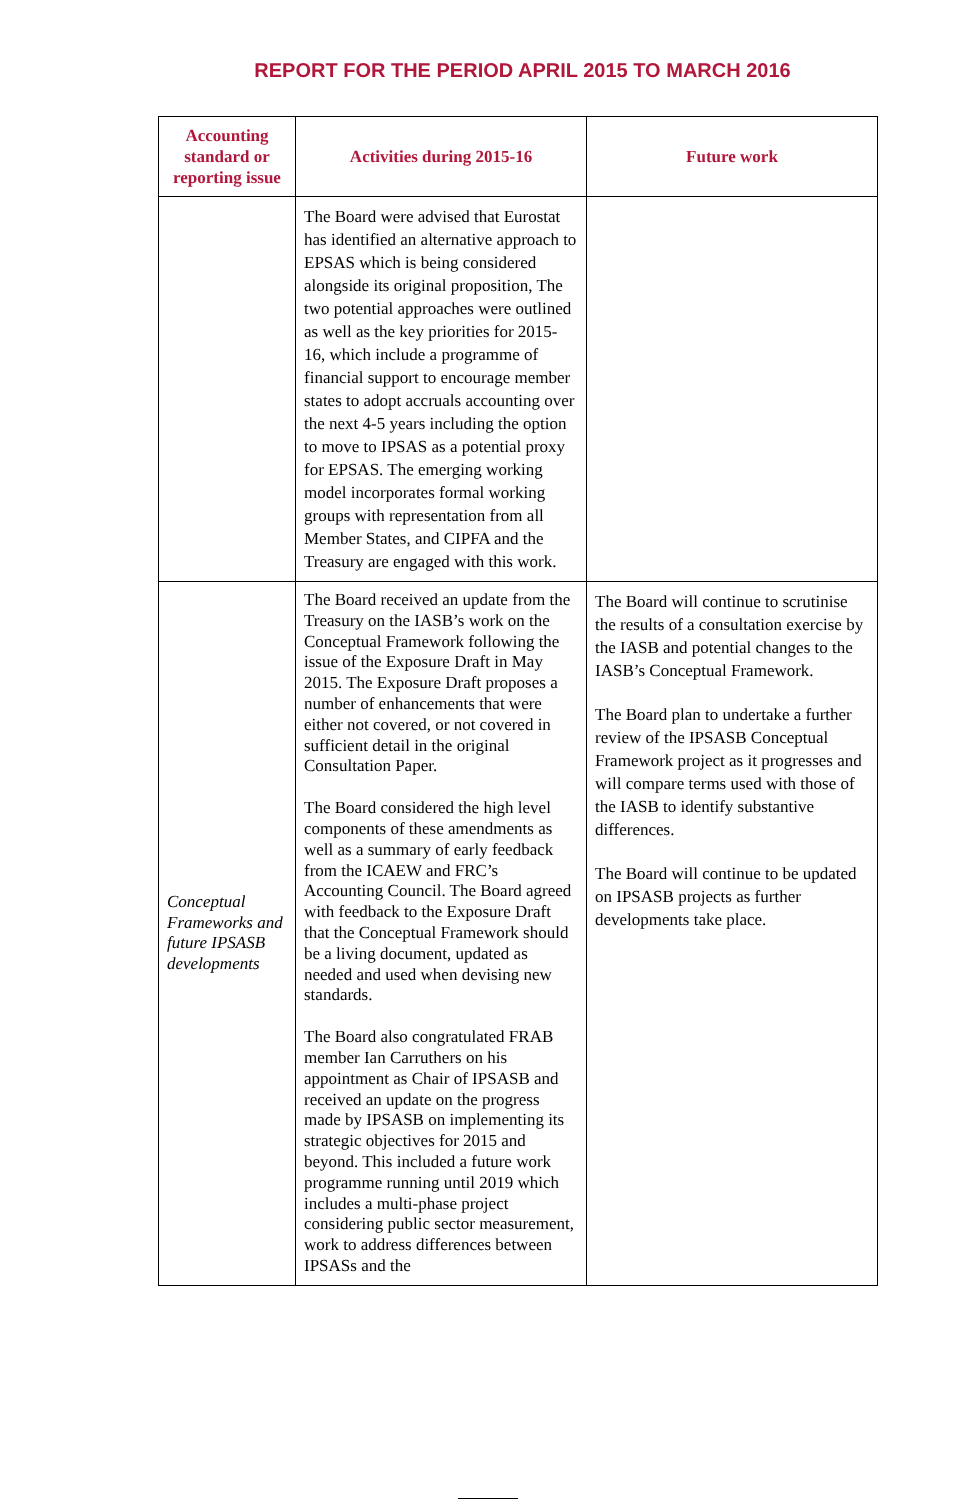REPORT FOR THE PERIOD APRIL 2015 TO MARCH 2016
| Accounting standard or reporting issue | Activities during 2015-16 | Future work |
| --- | --- | --- |
| | The Board were advised that Eurostat has identified an alternative approach to EPSAS which is being considered alongside its original proposition, The two potential approaches were outlined as well as the key priorities for 2015-16, which include a programme of financial support to encourage member states to adopt accruals accounting over the next 4-5 years including the option to move to IPSAS as a potential proxy for EPSAS. The emerging working model incorporates formal working groups with representation from all Member States, and CIPFA and the Treasury are engaged with this work. | |
| Conceptual Frameworks and future IPSASB developments | The Board received an update from the Treasury on the IASB’s work on the Conceptual Framework following the issue of the Exposure Draft in May 2015. The Exposure Draft proposes a number of enhancements that were either not covered, or not covered in sufficient detail in the original Consultation Paper. The Board considered the high level components of these amendments as well as a summary of early feedback from the ICAEW and FRC’s Accounting Council. The Board agreed with feedback to the Exposure Draft that the Conceptual Framework should be a living document, updated as needed and used when devising new standards. The Board also congratulated FRAB member Ian Carruthers on his appointment as Chair of IPSASB and received an update on the progress made by IPSASB on implementing its strategic objectives for 2015 and beyond. This included a future work programme running until 2019 which includes a multi-phase project considering public sector measurement, work to address differences between IPSASs and the | The Board will continue to scrutinise the results of a consultation exercise by the IASB and potential changes to the IASB’s Conceptual Framework. The Board plan to undertake a further review of the IPSASB Conceptual Framework project as it progresses and will compare terms used with those of the IASB to identify substantive differences. The Board will continue to be updated on IPSASB projects as further developments take place. |